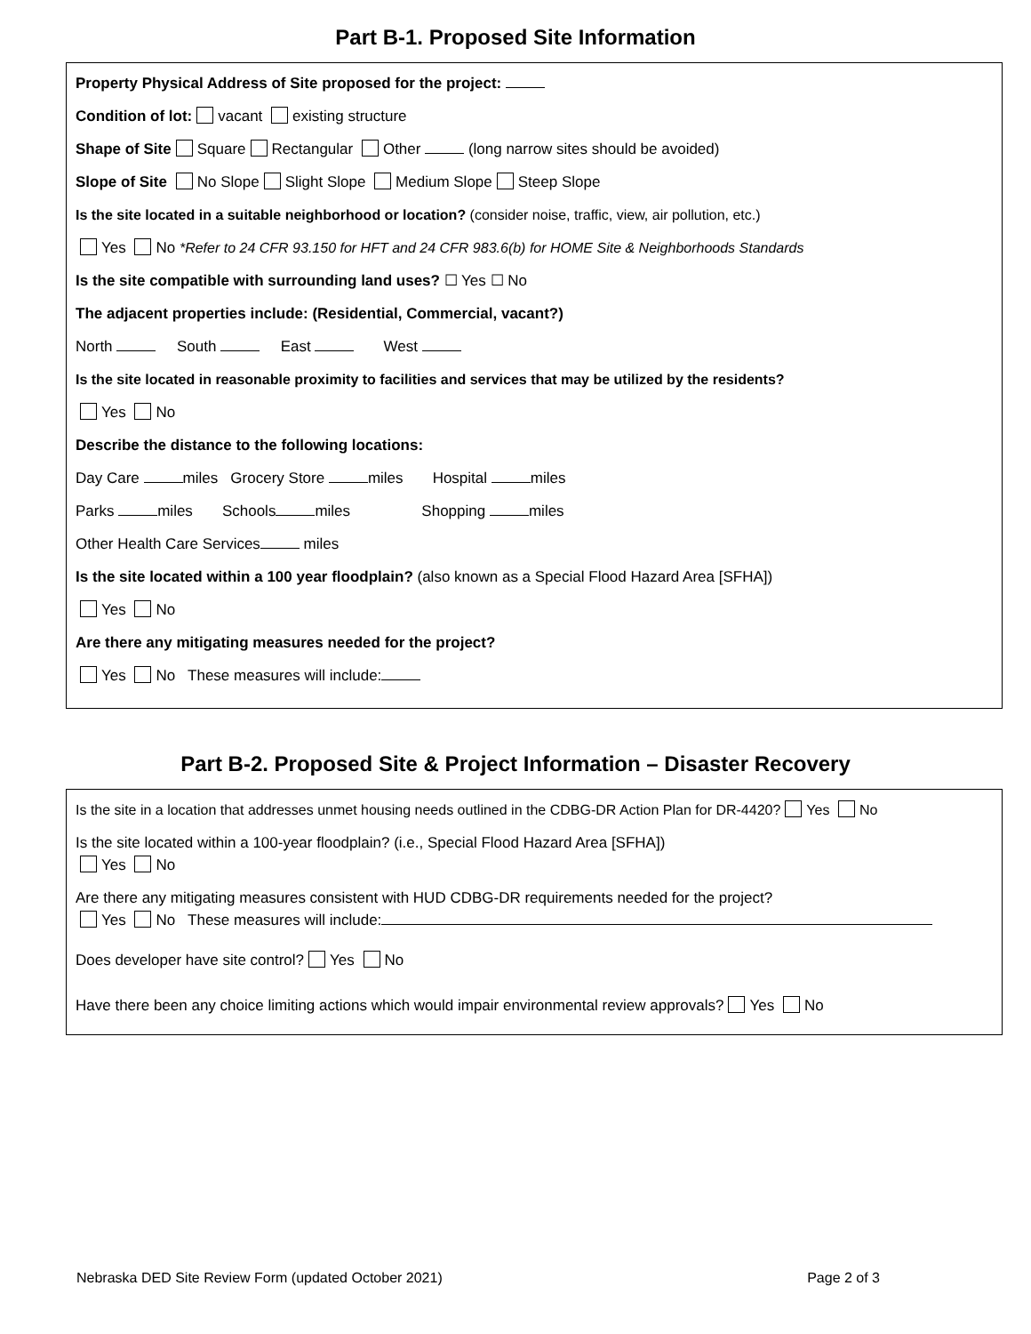Part B-1. Proposed Site Information
Property Physical Address of Site proposed for the project:
Condition of lot: vacant existing structure
Shape of Site Square Rectangular Other (long narrow sites should be avoided)
Slope of Site No Slope Slight Slope Medium Slope Steep Slope
Is the site located in a suitable neighborhood or location? (consider noise, traffic, view, air pollution, etc.)
Yes No *Refer to 24 CFR 93.150 for HFT and 24 CFR 983.6(b) for HOME Site & Neighborhoods Standards
Is the site compatible with surrounding land uses? ☐ Yes ☐ No
The adjacent properties include: (Residential, Commercial, vacant?)
North South East West
Is the site located in reasonable proximity to facilities and services that may be utilized by the residents?
Yes No
Describe the distance to the following locations:
Day Care miles Grocery Store miles Hospital miles
Parks miles Schools miles Shopping miles
Other Health Care Services miles
Is the site located within a 100 year floodplain? (also known as a Special Flood Hazard Area [SFHA])
Yes No
Are there any mitigating measures needed for the project?
Yes No These measures will include:
Part B-2. Proposed Site & Project Information – Disaster Recovery
Is the site in a location that addresses unmet housing needs outlined in the CDBG-DR Action Plan for DR-4420? Yes No
Is the site located within a 100-year floodplain? (i.e., Special Flood Hazard Area [SFHA])
Yes No
Are there any mitigating measures consistent with HUD CDBG-DR requirements needed for the project?
Yes No These measures will include:
Does developer have site control? Yes No
Have there been any choice limiting actions which would impair environmental review approvals? Yes No
Nebraska DED Site Review Form (updated October 2021) Page 2 of 3